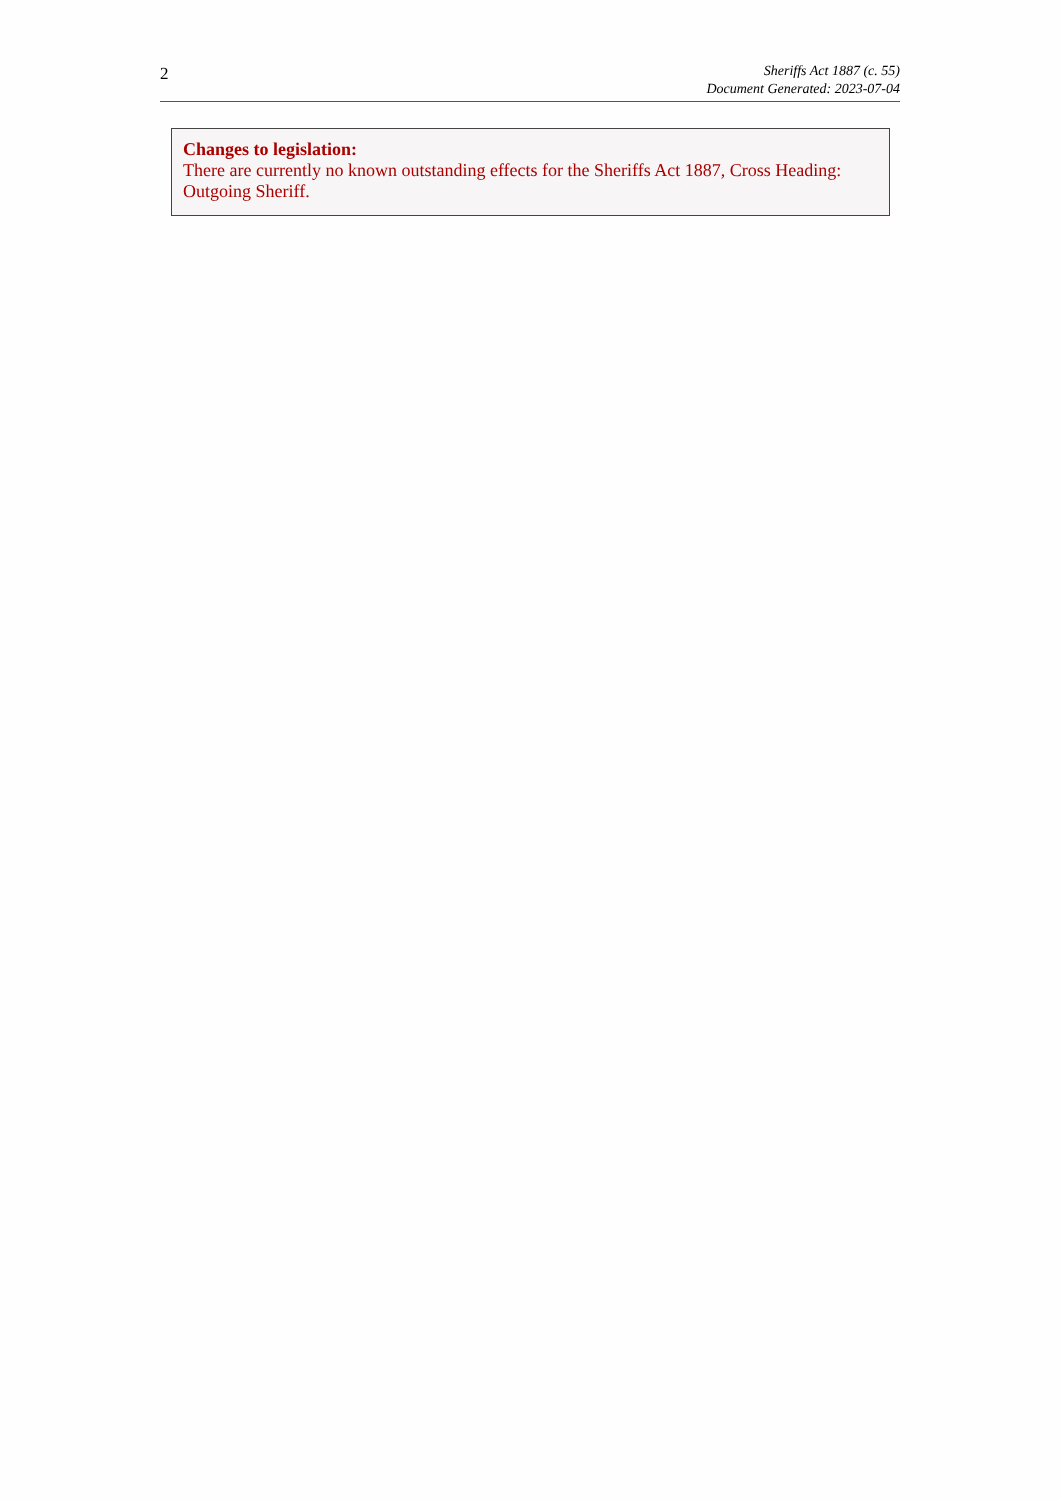2
Sheriffs Act 1887 (c. 55)
Document Generated: 2023-07-04
Changes to legislation:
There are currently no known outstanding effects for the Sheriffs Act 1887, Cross Heading: Outgoing Sheriff.